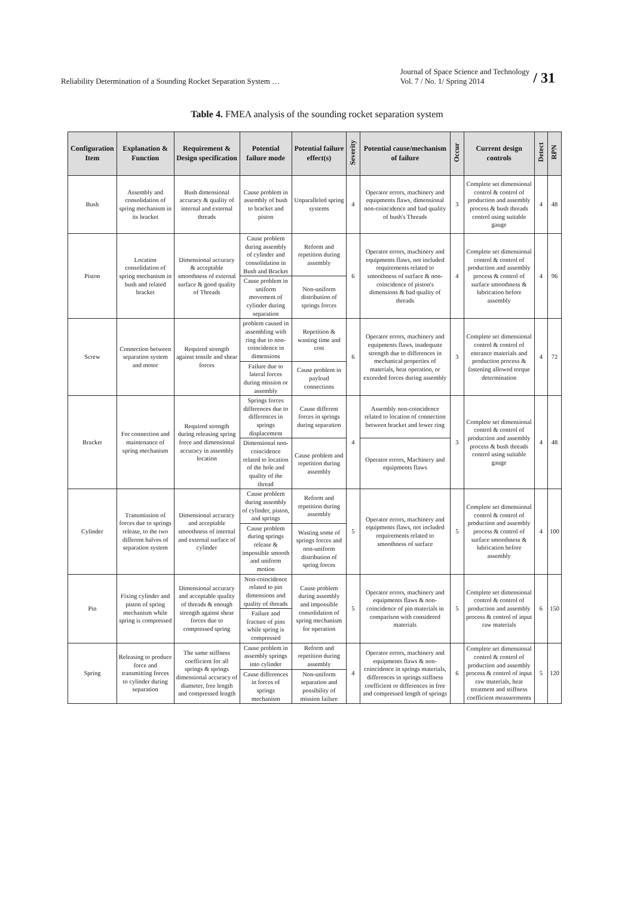Reliability Determination of a Sounding Rocket Separation System …
Journal of Space Science and Technology
Vol. 7 / No. 1/ Spring 2014
/ 31
Table 4. FMEA analysis of the sounding rocket separation system
| Configuration Item | Explanation & Function | Requirement & Design specification | Potential failure mode | Potential failure effect(s) | Severity | Potential cause/mechanism of failure | Occur | Current design controls | Detect | RPN |
| --- | --- | --- | --- | --- | --- | --- | --- | --- | --- | --- |
| Bush | Assembly and consolidation of spring mechanism in its bracket | Bush dimensional accuracy & quality of internal and external threads | Cause problem in assembly of bush to bracket and piston | Unparalleled spring systems | 4 | Operator errors, machinery and equipments flaws, dimensional non-coincidence and bad quality of bush's Threads | 3 | Complete set dimensional control & control of production and assembly process & bush threads control using suitable gauge | 4 | 48 |
| Piston | Location consolidation of spring mechanism in bush and related bracket | Dimensional accuracy & acceptable smoothness of external surface & good quality of Threads | Cause problem during assembly of cylinder and consolidation in Bush and Bracket | Reform and repetition during assembly | 6 | Operator errors, machinery and equipments flaws, not included requirements related to smoothness of surface & non-coincidence of piston's dimensions & bad quality of threads | 4 | Complete set dimensional control & control of production and assembly process & control of surface smoothness & lubrication before assembly | 4 | 96 |
| | | | Cause problem in uniform movement of cylinder during separation | Non-uniform distribution of springs forces | | | | | | |
| Screw | Connection between separation system and motor | Required strength against tensile and shear forces | problem caused in assembling with ring due to non-coincidence in dimensions | Repetition & wasting time and cost | 6 | Operator errors, machinery and equipments flaws, inadequate strength due to differences in mechanical properties of materials, heat operation, or exceeded forces during assembly | 3 | Complete set dimensional control & control of entrance materials and production process & fastening allowed torque determination | 4 | 72 |
| | | | Failure due to lateral forces during mission or assembly | Cause problem in payload connections | | | | | | |
| Bracket | For connection and maintenance of spring mechanism | Required strength during releasing spring force and dimensional accuracy in assembly location | Springs forces differences due to differences in springs displacement | Cause different forces in springs during separation | 4 | Assembly non-coincidence related to location of connection between bracket and lower ring | 3 | Complete set dimensional control & control of production and assembly process & bush threads control using suitable gauge | 4 | 48 |
| | | | Dimensional non-coincidence related to location of the hole and quality of the thread | Cause problem and repetition during assembly | | Operator errors, Machinery and equipments flaws | | | | |
| Cylinder | Transmission of forces due to springs release, to the two different halves of separation system | Dimensional accuracy and acceptable smoothness of internal and external surface of cylinder | Cause problem during assembly of cylinder, piston, and springs | Reform and repetition during assembly | 5 | Operator errors, machinery and equipments flaws, not included requirements related to smoothness of surface | 5 | Complete set dimensional control & control of production and assembly process & control of surface smoothness & lubrication before assembly | 4 | 100 |
| | | | Cause problem during springs release & impossible smooth and uniform motion | Wasting some of springs forces and non-uniform distribution of spring forces | | | | | | |
| Pin | Fixing cylinder and piston of spring mechanism while spring is compressed | Dimensional accuracy and acceptable quality of threads & enough strength against shear forces due to compressed spring | Non-coincidence related to pin dimensions and quality of threads | Cause problem during assembly and impossible consolidation of spring mechanism for operation | 5 | Operator errors, machinery and equipments flaws & non-coincidence of pin materials in comparison with considered materials | 5 | Complete set dimensional control & control of production and assembly process & control of input raw materials | 6 | 150 |
| | | | Failure and fracture of pins while spring is compressed | | | | | | | |
| Spring | Releasing to produce force and transmitting forces to cylinder during separation | The same stiffness coefficient for all springs & springs dimensional accuracy of diameter, free length and compressed length | Cause problem in assembly springs into cylinder | Reform and repetition during assembly | 4 | Operator errors, machinery and equipments flaws & non-coincidence in springs materials, differences in springs stiffness coefficient or differences in free and compressed length of springs | 6 | Complete set dimensional control & control of production and assembly process & control of input raw materials, heat treatment and stiffness coefficient measurements | 5 | 120 |
| | | | Cause differences in forces of springs mechanism | Non-uniform separation and possibility of mission failure | | | | | | |